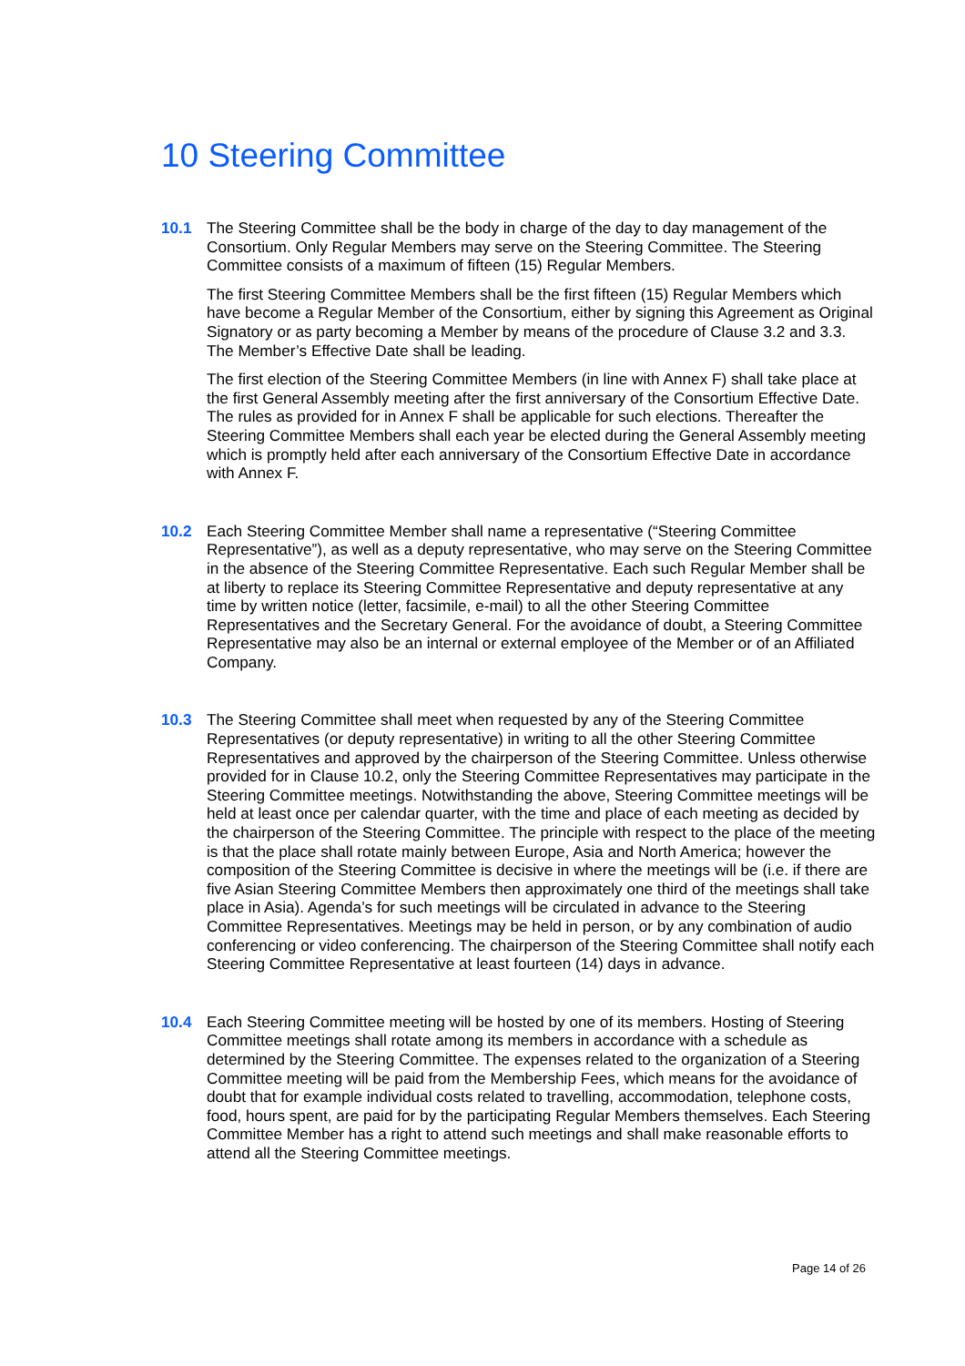10 Steering Committee
10.1 The Steering Committee shall be the body in charge of the day to day management of the Consortium. Only Regular Members may serve on the Steering Committee. The Steering Committee consists of a maximum of fifteen (15) Regular Members.
The first Steering Committee Members shall be the first fifteen (15) Regular Members which have become a Regular Member of the Consortium, either by signing this Agreement as Original Signatory or as party becoming a Member by means of the procedure of Clause 3.2 and 3.3. The Member’s Effective Date shall be leading.
The first election of the Steering Committee Members (in line with Annex F) shall take place at the first General Assembly meeting after the first anniversary of the Consortium Effective Date. The rules as provided for in Annex F shall be applicable for such elections. Thereafter the Steering Committee Members shall each year be elected during the General Assembly meeting which is promptly held after each anniversary of the Consortium Effective Date in accordance with Annex F.
10.2 Each Steering Committee Member shall name a representative (“Steering Committee Representative”), as well as a deputy representative, who may serve on the Steering Committee in the absence of the Steering Committee Representative. Each such Regular Member shall be at liberty to replace its Steering Committee Representative and deputy representative at any time by written notice (letter, facsimile, e-mail) to all the other Steering Committee Representatives and the Secretary General. For the avoidance of doubt, a Steering Committee Representative may also be an internal or external employee of the Member or of an Affiliated Company.
10.3 The Steering Committee shall meet when requested by any of the Steering Committee Representatives (or deputy representative) in writing to all the other Steering Committee Representatives and approved by the chairperson of the Steering Committee. Unless otherwise provided for in Clause 10.2, only the Steering Committee Representatives may participate in the Steering Committee meetings. Notwithstanding the above, Steering Committee meetings will be held at least once per calendar quarter, with the time and place of each meeting as decided by the chairperson of the Steering Committee. The principle with respect to the place of the meeting is that the place shall rotate mainly between Europe, Asia and North America; however the composition of the Steering Committee is decisive in where the meetings will be (i.e. if there are five Asian Steering Committee Members then approximately one third of the meetings shall take place in Asia). Agenda’s for such meetings will be circulated in advance to the Steering Committee Representatives. Meetings may be held in person, or by any combination of audio conferencing or video conferencing. The chairperson of the Steering Committee shall notify each Steering Committee Representative at least fourteen (14) days in advance.
10.4 Each Steering Committee meeting will be hosted by one of its members. Hosting of Steering Committee meetings shall rotate among its members in accordance with a schedule as determined by the Steering Committee. The expenses related to the organization of a Steering Committee meeting will be paid from the Membership Fees, which means for the avoidance of doubt that for example individual costs related to travelling, accommodation, telephone costs, food, hours spent, are paid for by the participating Regular Members themselves. Each Steering Committee Member has a right to attend such meetings and shall make reasonable efforts to attend all the Steering Committee meetings.
Page 14 of 26